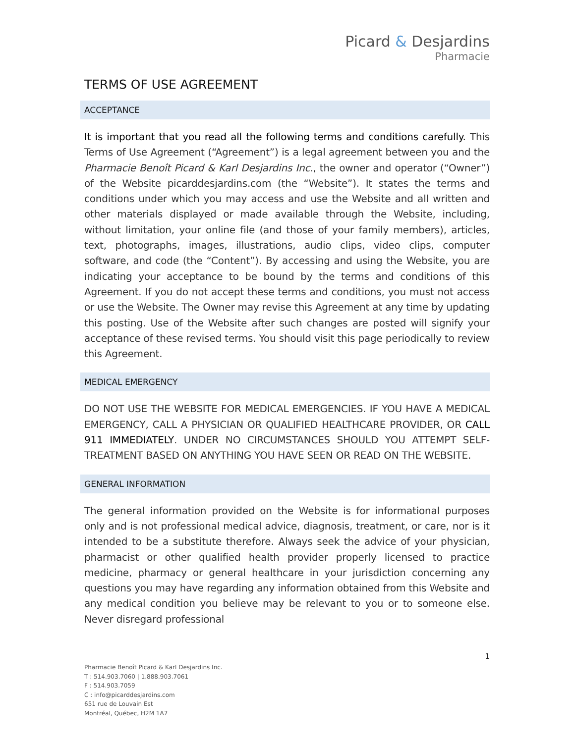Picard & Desjardins
Pharmacie
TERMS OF USE AGREEMENT
ACCEPTANCE
It is important that you read all the following terms and conditions carefully. This Terms of Use Agreement (“Agreement”) is a legal agreement between you and the Pharmacie Benoît Picard & Karl Desjardins Inc., the owner and operator (“Owner”) of the Website picarddesjardins.com (the “Website”). It states the terms and conditions under which you may access and use the Website and all written and other materials displayed or made available through the Website, including, without limitation, your online file (and those of your family members), articles, text, photographs, images, illustrations, audio clips, video clips, computer software, and code (the “Content”). By accessing and using the Website, you are indicating your acceptance to be bound by the terms and conditions of this Agreement. If you do not accept these terms and conditions, you must not access or use the Website. The Owner may revise this Agreement at any time by updating this posting. Use of the Website after such changes are posted will signify your acceptance of these revised terms. You should visit this page periodically to review this Agreement.
MEDICAL EMERGENCY
DO NOT USE THE WEBSITE FOR MEDICAL EMERGENCIES. IF YOU HAVE A MEDICAL EMERGENCY, CALL A PHYSICIAN OR QUALIFIED HEALTHCARE PROVIDER, OR CALL 911 IMMEDIATELY. UNDER NO CIRCUMSTANCES SHOULD YOU ATTEMPT SELF-TREATMENT BASED ON ANYTHING YOU HAVE SEEN OR READ ON THE WEBSITE.
GENERAL INFORMATION
The general information provided on the Website is for informational purposes only and is not professional medical advice, diagnosis, treatment, or care, nor is it intended to be a substitute therefore. Always seek the advice of your physician, pharmacist or other qualified health provider properly licensed to practice medicine, pharmacy or general healthcare in your jurisdiction concerning any questions you may have regarding any information obtained from this Website and any medical condition you believe may be relevant to you or to someone else. Never disregard professional
1
Pharmacie Benoît Picard & Karl Desjardins Inc.
T : 514.903.7060 | 1.888.903.7061
F : 514.903.7059
C : info@picarddesjardins.com
651 rue de Louvain Est
Montréal, Québec, H2M 1A7